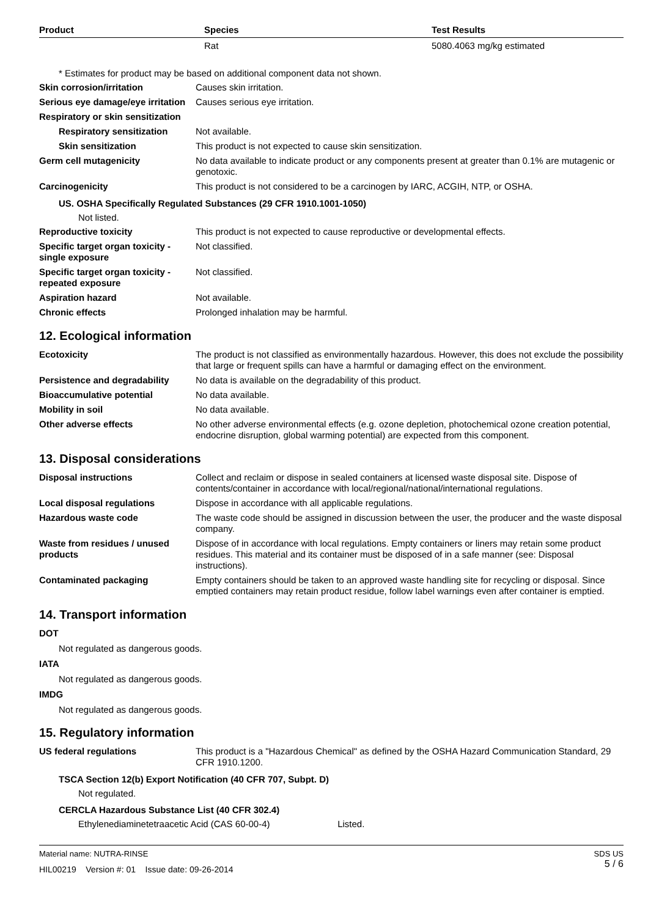| Product | Species | Test Results |
| --- | --- | --- |
| | Rat | 5080.4063 mg/kg estimated |
* Estimates for product may be based on additional component data not shown.
Skin corrosion/irritation Causes skin irritation.
Serious eye damage/eye irritation
Causes serious eye irritation.
Respiratory or skin sensitization
Respiratory sensitization
Not available.
Skin sensitization This product is not expected to cause skin sensitization.
Germ cell mutagenicity No data available to indicate product or any components present at greater than 0.1% are mutagenic or genotoxic.
Carcinogenicity This product is not considered to be a carcinogen by IARC, ACGIH, NTP, or OSHA.
US. OSHA Specifically Regulated Substances (29 CFR 1910.1001-1050)
Not listed.
Reproductive toxicity This product is not expected to cause reproductive or developmental effects.
Specific target organ toxicity - single exposure
Not classified.
Specific target organ toxicity - repeated exposure
Not classified.
Aspiration hazard Not available.
Chronic effects Prolonged inhalation may be harmful.
12. Ecological information
Ecotoxicity The product is not classified as environmentally hazardous. However, this does not exclude the possibility that large or frequent spills can have a harmful or damaging effect on the environment.
Persistence and degradability
No data is available on the degradability of this product.
Bioaccumulative potential No data available.
Mobility in soil No data available.
Other adverse effects No other adverse environmental effects (e.g. ozone depletion, photochemical ozone creation potential, endocrine disruption, global warming potential) are expected from this component.
13. Disposal considerations
Disposal instructions Collect and reclaim or dispose in sealed containers at licensed waste disposal site. Dispose of contents/container in accordance with local/regional/national/international regulations.
Local disposal regulations Dispose in accordance with all applicable regulations.
Hazardous waste code The waste code should be assigned in discussion between the user, the producer and the waste disposal company.
Waste from residues / unused products
Dispose of in accordance with local regulations. Empty containers or liners may retain some product residues. This material and its container must be disposed of in a safe manner (see: Disposal instructions).
Contaminated packaging Empty containers should be taken to an approved waste handling site for recycling or disposal. Since emptied containers may retain product residue, follow label warnings even after container is emptied.
14. Transport information
DOT
Not regulated as dangerous goods.
IATA
Not regulated as dangerous goods.
IMDG
Not regulated as dangerous goods.
15. Regulatory information
US federal regulations This product is a "Hazardous Chemical" as defined by the OSHA Hazard Communication Standard, 29 CFR 1910.1200.
TSCA Section 12(b) Export Notification (40 CFR 707, Subpt. D)
Not regulated.
CERCLA Hazardous Substance List (40 CFR 302.4)
Ethylenediaminetetraacetic Acid (CAS 60-00-4) Listed.
Material name: NUTRA-RINSE
HIL00219 Version #: 01 Issue date: 09-26-2014
SDS US
5 / 6